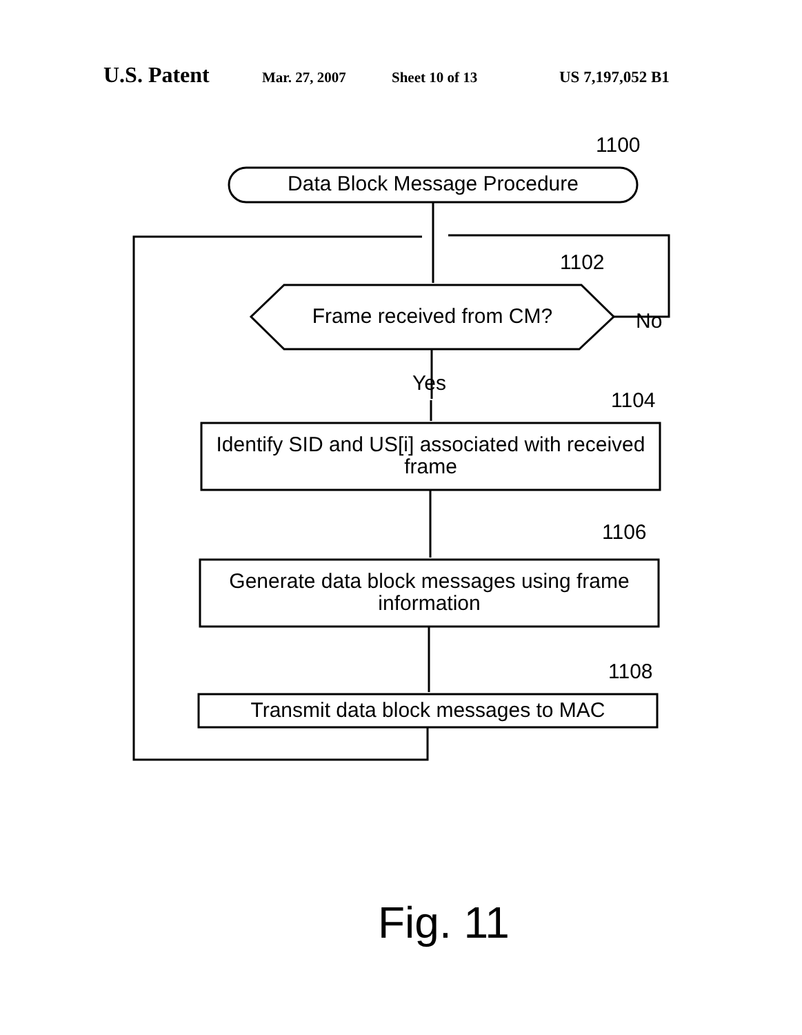U.S. Patent Mar. 27, 2007 Sheet 10 of 13 US 7,197,052 B1
1100
Data Block Message Procedure
1102
Frame received from CM? No
Yes
1104
Identify SID and US[i] associated with received frame
1106
Generate data block messages using frame information
1108
Transmit data block messages to MAC
Fig. 11